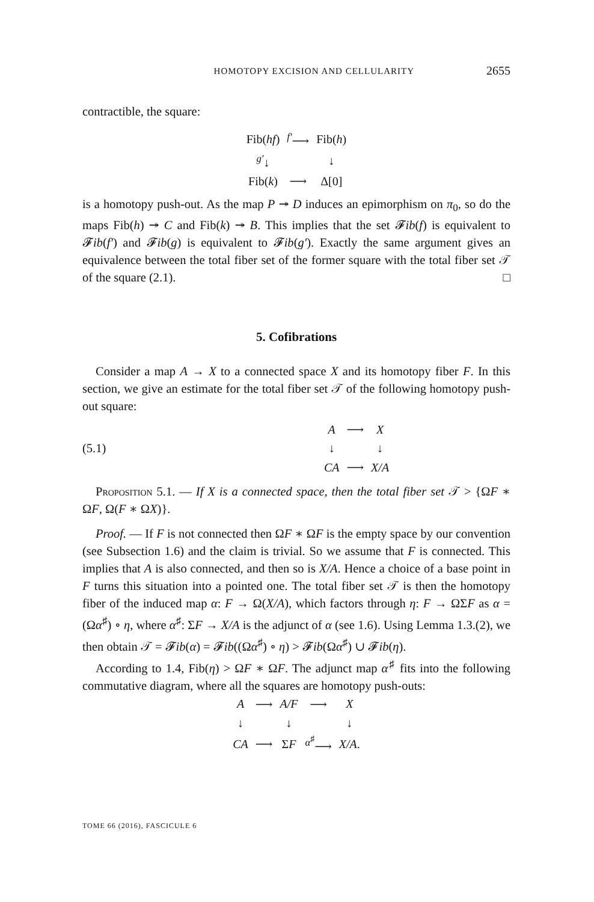HOMOTOPY EXCISION AND CELLULARITY 2655
contractible, the square:
| Fib( hf ) | <sup>f′</sup>⟶ | Fib( h ) |
| <sup>g′</sup>↓ | | ↓ |
| Fib( k ) | ⟶ | Δ[0] |
is a homotopy push-out. As the map P ↠ D induces an epimorphism on π<sub>0</sub>, so do the maps Fib(h) ↠ C and Fib(k) ↠ B. This implies that the set 𝓕ib(f) is equivalent to 𝓕ib(f′) and 𝓕ib(g) is equivalent to 𝓕ib(g′). Exactly the same argument gives an equivalence between the total fiber set of the former square with the total fiber set 𝒯 of the square (2.1). □
5. Cofibrations
Consider a map A → X to a connected space X and its homotopy fiber F. In this section, we give an estimate for the total fiber set 𝒯 of the following homotopy push-out square:
(5.1)
| A | ⟶ | X |
| ↓ | | ↓ |
| CA | ⟶ | X/A |
Proposition 5.1. — If X is a connected space, then the total fiber set 𝒯 > {ΩF ∗ ΩF, Ω(F ∗ ΩX)}.
Proof. — If F is not connected then ΩF ∗ ΩF is the empty space by our convention (see Subsection 1.6) and the claim is trivial. So we assume that F is connected. This implies that A is also connected, and then so is X/A. Hence a choice of a base point in F turns this situation into a pointed one. The total fiber set 𝒯 is then the homotopy fiber of the induced map α: F → Ω(X/A), which factors through η: F → ΩΣF as α = (Ωα<sup>♯</sup>) ∘ η, where α<sup>♯</sup>: ΣF → X/A is the adjunct of α (see 1.6). Using Lemma 1.3.(2), we then obtain 𝒯 = 𝓕ib(α) = 𝓕ib((Ωα<sup>♯</sup>) ∘ η) > 𝓕ib(Ωα<sup>♯</sup>) ∪ 𝓕ib(η).
According to 1.4, Fib(η) > ΩF ∗ ΩF. The adjunct map α<sup>♯</sup> fits into the following commutative diagram, where all the squares are homotopy push-outs:
| A | ⟶ | A/F | ⟶ | X |
| ↓ | | ↓ | | ↓ |
| CA | ⟶ | Σ F | <sup>α<sup>♯</sup></sup>⟶ | X/A . |
TOME 66 (2016), FASCICULE 6